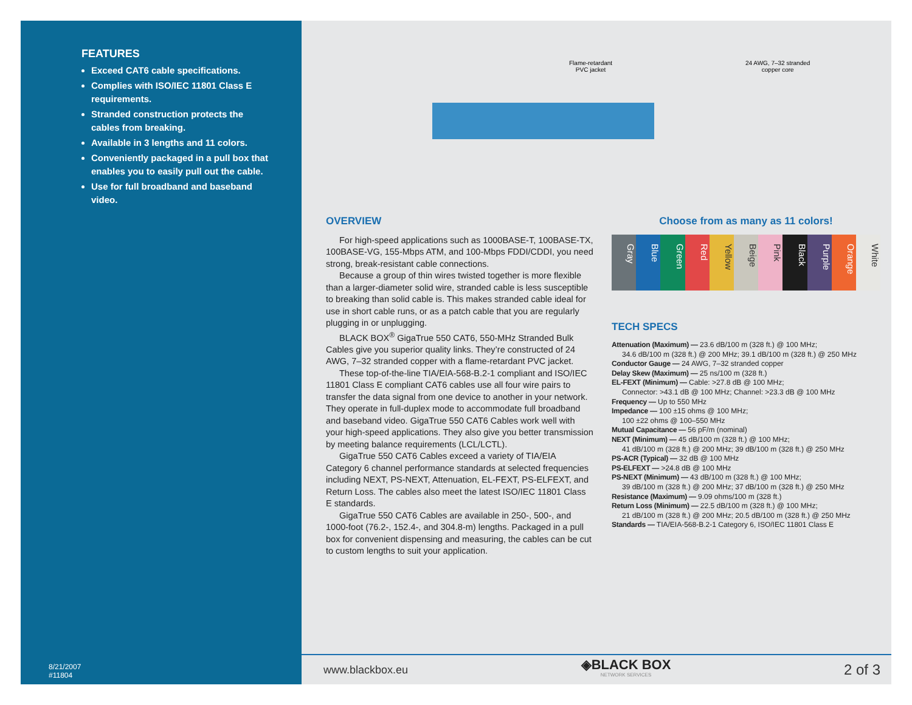FEATURES
Exceed CAT6 cable specifications.
Complies with ISO/IEC 11801 Class E requirements.
Stranded construction protects the cables from breaking.
Available in 3 lengths and 11 colors.
Conveniently packaged in a pull box that enables you to easily pull out the cable.
Use for full broadband and baseband video.
8/21/2007
#11804
Flame-retardant
PVC jacket
24 AWG, 7–32 stranded
copper core
OVERVIEW
For high-speed applications such as 1000BASE-T, 100BASE-TX, 100BASE-VG, 155-Mbps ATM, and 100-Mbps FDDI/CDDI, you need strong, break-resistant cable connections.
Because a group of thin wires twisted together is more flexible than a larger-diameter solid wire, stranded cable is less susceptible to breaking than solid cable is. This makes stranded cable ideal for use in short cable runs, or as a patch cable that you are regularly plugging in or unplugging.
BLACK BOX<sup>®</sup> GigaTrue 550 CAT6, 550-MHz Stranded Bulk Cables give you superior quality links. They’re constructed of 24 AWG, 7–32 stranded copper with a flame-retardant PVC jacket.
These top-of-the-line TIA/EIA-568-B.2-1 compliant and ISO/IEC 11801 Class E compliant CAT6 cables use all four wire pairs to transfer the data signal from one device to another in your network. They operate in full-duplex mode to accommodate full broadband and baseband video. GigaTrue 550 CAT6 Cables work well with your high-speed applications. They also give you better transmission by meeting balance requirements (LCL/LCTL).
GigaTrue 550 CAT6 Cables exceed a variety of TIA/EIA Category 6 channel performance standards at selected frequencies including NEXT, PS-NEXT, Attenuation, EL-FEXT, PS-ELFEXT, and Return Loss. The cables also meet the latest ISO/IEC 11801 Class E standards.
GigaTrue 550 CAT6 Cables are available in 250-, 500-, and 1000-foot (76.2-, 152.4-, and 304.8-m) lengths. Packaged in a pull box for convenient dispensing and measuring, the cables can be cut to custom lengths to suit your application.
Choose from as many as 11 colors!
Gray
Blue
Green
Red
Yellow
Beige
Pink
Black
Purple
Orange
White
TECH SPECS
Attenuation (Maximum) — 23.6 dB/100 m (328 ft.) @ 100 MHz;
34.6 dB/100 m (328 ft.) @ 200 MHz; 39.1 dB/100 m (328 ft.) @ 250 MHz
Conductor Gauge — 24 AWG, 7–32 stranded copper
Delay Skew (Maximum) — 25 ns/100 m (328 ft.)
EL-FEXT (Minimum) — Cable: >27.8 dB @ 100 MHz;
Connector: >43.1 dB @ 100 MHz; Channel: >23.3 dB @ 100 MHz
Frequency — Up to 550 MHz
Impedance — 100 ±15 ohms @ 100 MHz;
100 ±22 ohms @ 100–550 MHz
Mutual Capacitance — 56 pF/m (nominal)
NEXT (Minimum) — 45 dB/100 m (328 ft.) @ 100 MHz;
41 dB/100 m (328 ft.) @ 200 MHz; 39 dB/100 m (328 ft.) @ 250 MHz
PS-ACR (Typical) — 32 dB @ 100 MHz
PS-ELFEXT — >24.8 dB @ 100 MHz
PS-NEXT (Minimum) — 43 dB/100 m (328 ft.) @ 100 MHz;
39 dB/100 m (328 ft.) @ 200 MHz; 37 dB/100 m (328 ft.) @ 250 MHz
Resistance (Maximum) — 9.09 ohms/100 m (328 ft.)
Return Loss (Minimum) — 22.5 dB/100 m (328 ft.) @ 100 MHz;
21 dB/100 m (328 ft.) @ 200 MHz; 20.5 dB/100 m (328 ft.) @ 250 MHz
Standards — TIA/EIA-568-B.2-1 Category 6, ISO/IEC 11801 Class E
www.blackbox.eu ◈BLACK BOX
NETWORK SERVICES 2 of 3